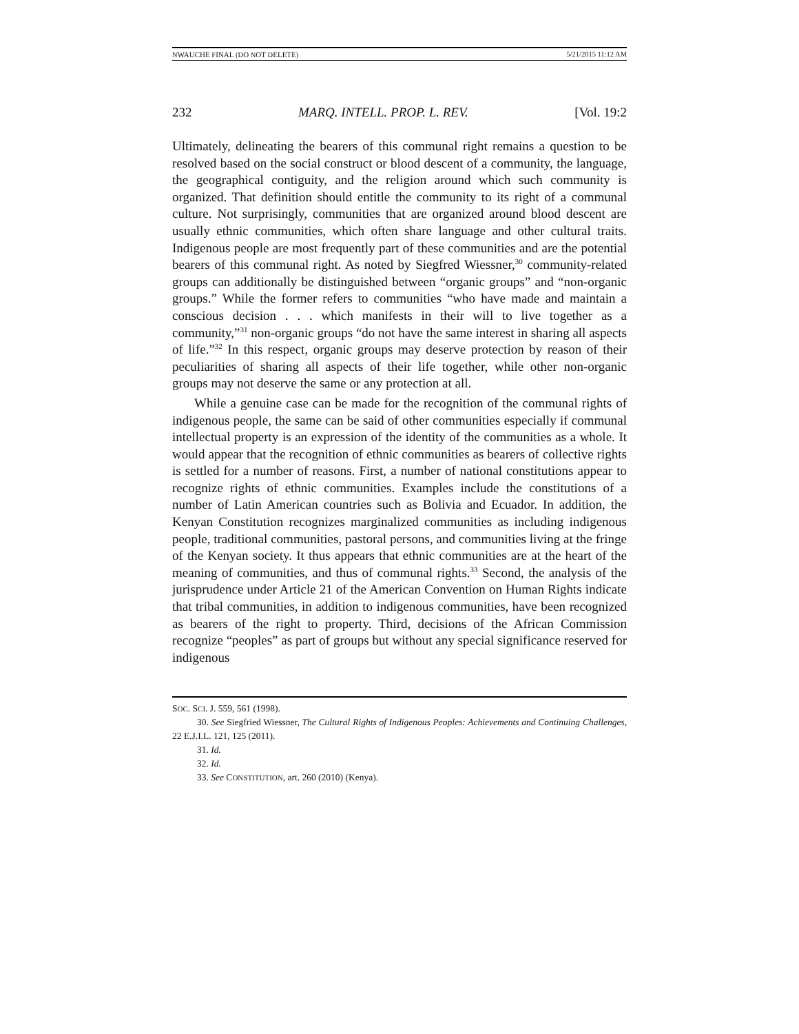NWAUCHE FINAL (DO NOT DELETE) 5/21/2015 11:12 AM
232 MARQ. INTELL. PROP. L. REV. [Vol. 19:2
Ultimately, delineating the bearers of this communal right remains a question to be resolved based on the social construct or blood descent of a community, the language, the geographical contiguity, and the religion around which such community is organized. That definition should entitle the community to its right of a communal culture. Not surprisingly, communities that are organized around blood descent are usually ethnic communities, which often share language and other cultural traits. Indigenous people are most frequently part of these communities and are the potential bearers of this communal right. As noted by Siegfred Wiessner,<sup>30</sup> community-related groups can additionally be distinguished between “organic groups” and “non-organic groups.” While the former refers to communities “who have made and maintain a conscious decision . . . which manifests in their will to live together as a community,”<sup>31</sup> non-organic groups “do not have the same interest in sharing all aspects of life.”<sup>32</sup> In this respect, organic groups may deserve protection by reason of their peculiarities of sharing all aspects of their life together, while other non-organic groups may not deserve the same or any protection at all.
While a genuine case can be made for the recognition of the communal rights of indigenous people, the same can be said of other communities especially if communal intellectual property is an expression of the identity of the communities as a whole. It would appear that the recognition of ethnic communities as bearers of collective rights is settled for a number of reasons. First, a number of national constitutions appear to recognize rights of ethnic communities. Examples include the constitutions of a number of Latin American countries such as Bolivia and Ecuador. In addition, the Kenyan Constitution recognizes marginalized communities as including indigenous people, traditional communities, pastoral persons, and communities living at the fringe of the Kenyan society. It thus appears that ethnic communities are at the heart of the meaning of communities, and thus of communal rights.<sup>33</sup> Second, the analysis of the jurisprudence under Article 21 of the American Convention on Human Rights indicate that tribal communities, in addition to indigenous communities, have been recognized as bearers of the right to property. Third, decisions of the African Commission recognize “peoples” as part of groups but without any special significance reserved for indigenous
SOC. SCI. J. 559, 561 (1998).
30. See Siegfried Wiessner, The Cultural Rights of Indigenous Peoples: Achievements and Continuing Challenges, 22 E.J.I.L. 121, 125 (2011).
31. Id.
32. Id.
33. See CONSTITUTION, art. 260 (2010) (Kenya).